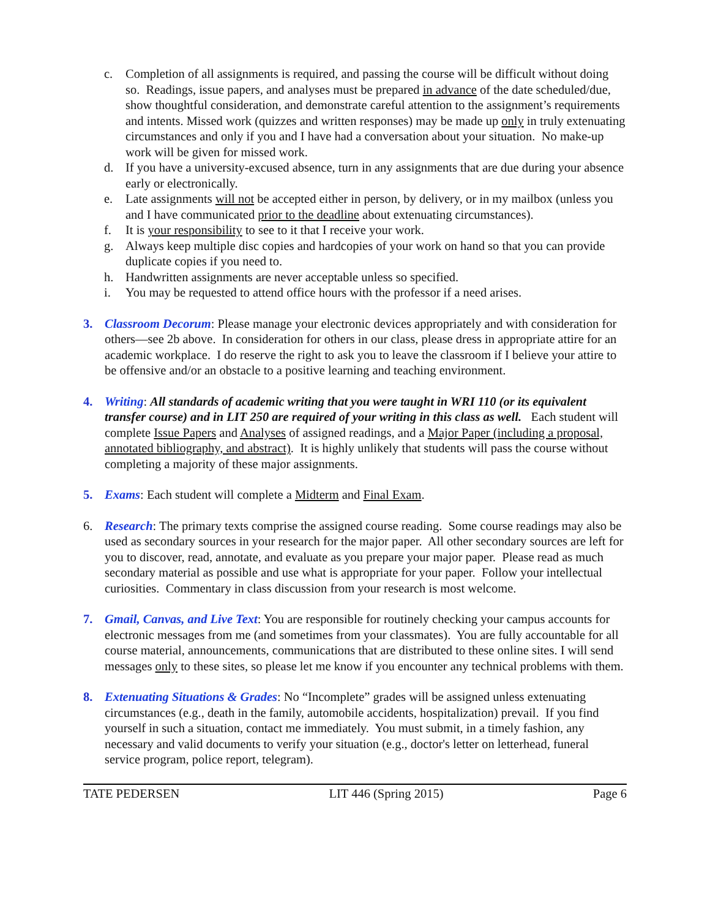c. Completion of all assignments is required, and passing the course will be difficult without doing so. Readings, issue papers, and analyses must be prepared in advance of the date scheduled/due, show thoughtful consideration, and demonstrate careful attention to the assignment’s requirements and intents. Missed work (quizzes and written responses) may be made up only in truly extenuating circumstances and only if you and I have had a conversation about your situation. No make-up work will be given for missed work.
d. If you have a university-excused absence, turn in any assignments that are due during your absence early or electronically.
e. Late assignments will not be accepted either in person, by delivery, or in my mailbox (unless you and I have communicated prior to the deadline about extenuating circumstances).
f. It is your responsibility to see to it that I receive your work.
g. Always keep multiple disc copies and hardcopies of your work on hand so that you can provide duplicate copies if you need to.
h. Handwritten assignments are never acceptable unless so specified.
i. You may be requested to attend office hours with the professor if a need arises.
3. Classroom Decorum: Please manage your electronic devices appropriately and with consideration for others—see 2b above. In consideration for others in our class, please dress in appropriate attire for an academic workplace. I do reserve the right to ask you to leave the classroom if I believe your attire to be offensive and/or an obstacle to a positive learning and teaching environment.
4. Writing: All standards of academic writing that you were taught in WRI 110 (or its equivalent transfer course) and in LIT 250 are required of your writing in this class as well. Each student will complete Issue Papers and Analyses of assigned readings, and a Major Paper (including a proposal, annotated bibliography, and abstract). It is highly unlikely that students will pass the course without completing a majority of these major assignments.
5. Exams: Each student will complete a Midterm and Final Exam.
6. Research: The primary texts comprise the assigned course reading. Some course readings may also be used as secondary sources in your research for the major paper. All other secondary sources are left for you to discover, read, annotate, and evaluate as you prepare your major paper. Please read as much secondary material as possible and use what is appropriate for your paper. Follow your intellectual curiosities. Commentary in class discussion from your research is most welcome.
7. Gmail, Canvas, and Live Text: You are responsible for routinely checking your campus accounts for electronic messages from me (and sometimes from your classmates). You are fully accountable for all course material, announcements, communications that are distributed to these online sites. I will send messages only to these sites, so please let me know if you encounter any technical problems with them.
8. Extenuating Situations & Grades: No “Incomplete” grades will be assigned unless extenuating circumstances (e.g., death in the family, automobile accidents, hospitalization) prevail. If you find yourself in such a situation, contact me immediately. You must submit, in a timely fashion, any necessary and valid documents to verify your situation (e.g., doctor's letter on letterhead, funeral service program, police report, telegram).
TATE PEDERSEN LIT 446 (Spring 2015) Page 6